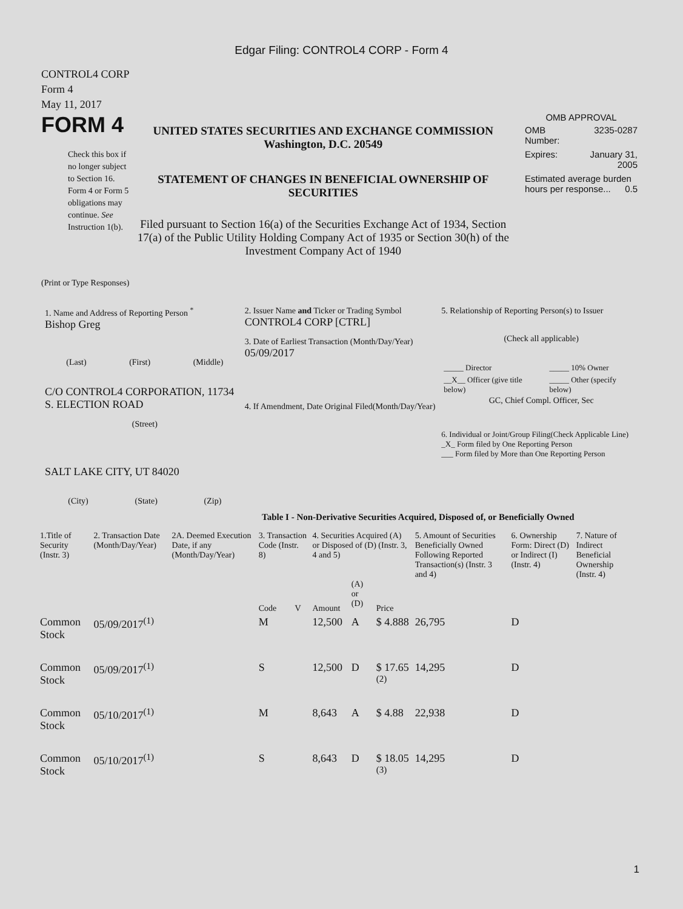Edgar Filing: CONTROL4 CORP - Form 4
CONTROL4 CORP
Form 4
May 11, 2017
FORM 4
Check this box if no longer subject to Section 16. Form 4 or Form 5 obligations may continue. See Instruction 1(b).
UNITED STATES SECURITIES AND EXCHANGE COMMISSION
Washington, D.C. 20549
STATEMENT OF CHANGES IN BENEFICIAL OWNERSHIP OF SECURITIES
Filed pursuant to Section 16(a) of the Securities Exchange Act of 1934, Section 17(a) of the Public Utility Holding Company Act of 1935 or Section 30(h) of the Investment Company Act of 1940
OMB APPROVAL
| OMB Number: | 3235-0287 |
| Expires: | January 31, 2005 |
| Estimated average burden hours per response... 0.5 | |
(Print or Type Responses)
1. Name and Address of Reporting Person <sup>*</sup>
Bishop Greg
(Last) (First) (Middle)
C/O CONTROL4 CORPORATION, 11734 S. ELECTION ROAD
(Street)
SALT LAKE CITY, UT 84020
(City) (State) (Zip)
2. Issuer Name and Ticker or Trading Symbol
CONTROL4 CORP [CTRL]
3. Date of Earliest Transaction (Month/Day/Year)
05/09/2017
4. If Amendment, Date Original Filed(Month/Day/Year)
5. Relationship of Reporting Person(s) to Issuer
(Check all applicable)
| _____ Director | _____ 10% Owner |
| __X__ Officer (give title below) | _____ Other (specify below) |
GC, Chief Compl. Officer, Sec
6. Individual or Joint/Group Filing(Check Applicable Line)
_X_ Form filed by One Reporting Person
___ Form filed by More than One Reporting Person
Table I - Non-Derivative Securities Acquired, Disposed of, or Beneficially Owned
| 1.Title of Security (Instr. 3) | 2. Transaction Date (Month/Day/Year) | 2A. Deemed Execution Date, if any (Month/Day/Year) | 3. Transaction Code (Instr. 8) | | 4. Securities Acquired (A) or Disposed of (D) (Instr. 3, 4 and 5) | | | 5. Amount of Securities Beneficially Owned Following Reported Transaction(s) (Instr. 3 and 4) | 6. Ownership Form: Direct (D) or Indirect (I) (Instr. 4) | 7. Nature of Indirect Beneficial Ownership (Instr. 4) |
| --- | --- | --- | --- | --- | --- | --- | --- | --- | --- | --- |
| | | | Code | V | Amount | (A) or (D) | Price | | | |
| Common Stock | 05/09/2017<sup>(1)</sup> | | M | | 12,500 | A | $ 4.888 | 26,795 | D | |
| Common Stock | 05/09/2017<sup>(1)</sup> | | S | | 12,500 | D | $ 17.65 <sup>(2)</sup> | 14,295 | D | |
| Common Stock | 05/10/2017<sup>(1)</sup> | | M | | 8,643 | A | $ 4.88 | 22,938 | D | |
| Common Stock | 05/10/2017<sup>(1)</sup> | | S | | 8,643 | D | $ 18.05 <sup>(3)</sup> | 14,295 | D | |
1